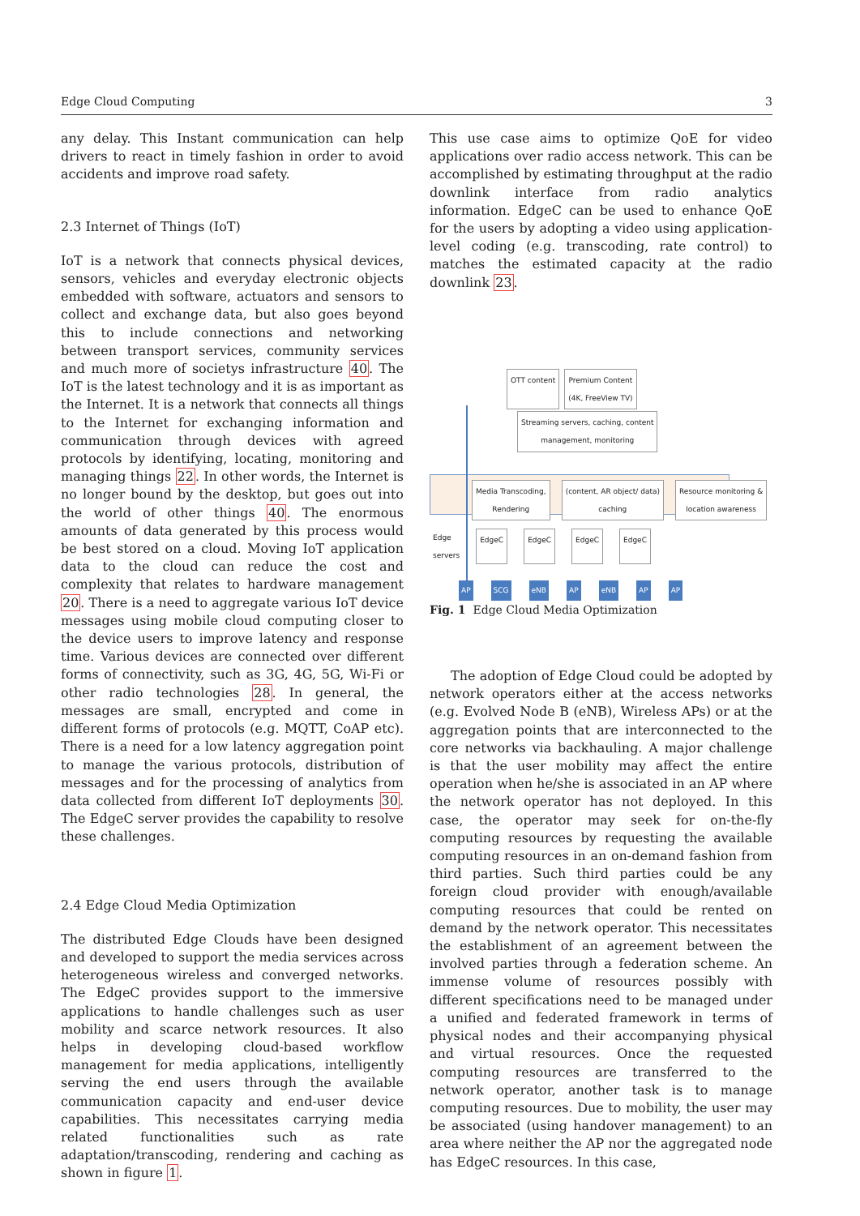Edge Cloud Computing 3
any delay. This Instant communication can help drivers to react in timely fashion in order to avoid accidents and improve road safety.
2.3 Internet of Things (IoT)
IoT is a network that connects physical devices, sensors, vehicles and everyday electronic objects embedded with software, actuators and sensors to collect and exchange data, but also goes beyond this to include connections and networking between transport services, community services and much more of societys infrastructure 40. The IoT is the latest technology and it is as important as the Internet. It is a network that connects all things to the Internet for exchanging information and communication through devices with agreed protocols by identifying, locating, monitoring and managing things 22. In other words, the Internet is no longer bound by the desktop, but goes out into the world of other things 40. The enormous amounts of data generated by this process would be best stored on a cloud. Moving IoT application data to the cloud can reduce the cost and complexity that relates to hardware management 20. There is a need to aggregate various IoT device messages using mobile cloud computing closer to the device users to improve latency and response time. Various devices are connected over different forms of connectivity, such as 3G, 4G, 5G, Wi-Fi or other radio technologies 28. In general, the messages are small, encrypted and come in different forms of protocols (e.g. MQTT, CoAP etc). There is a need for a low latency aggregation point to manage the various protocols, distribution of messages and for the processing of analytics from data collected from different IoT deployments 30. The EdgeC server provides the capability to resolve these challenges.
2.4 Edge Cloud Media Optimization
The distributed Edge Clouds have been designed and developed to support the media services across heterogeneous wireless and converged networks. The EdgeC provides support to the immersive applications to handle challenges such as user mobility and scarce network resources. It also helps in developing cloud-based workflow management for media applications, intelligently serving the end users through the available communication capacity and end-user device capabilities. This necessitates carrying media related functionalities such as rate adaptation/transcoding, rendering and caching as shown in figure 1.
This use case aims to optimize QoE for video applications over radio access network. This can be accomplished by estimating throughput at the radio downlink interface from radio analytics information. EdgeC can be used to enhance QoE for the users by adopting a video using application-level coding (e.g. transcoding, rate control) to matches the estimated capacity at the radio downlink 23.
OTT content Premium Content
(4K, FreeView TV)
Streaming servers, caching, content
management, monitoring
Media Transcoding,
Rendering (content, AR object/ data)
caching Resource monitoring &
location awareness
Edge
servers EdgeC EdgeC EdgeC EdgeC
AP SCG eNB AP eNB AP AP
Fig. 1 Edge Cloud Media Optimization
The adoption of Edge Cloud could be adopted by network operators either at the access networks (e.g. Evolved Node B (eNB), Wireless APs) or at the aggregation points that are interconnected to the core networks via backhauling. A major challenge is that the user mobility may affect the entire operation when he/she is associated in an AP where the network operator has not deployed. In this case, the operator may seek for on-the-fly computing resources by requesting the available computing resources in an on-demand fashion from third parties. Such third parties could be any foreign cloud provider with enough/available computing resources that could be rented on demand by the network operator. This necessitates the establishment of an agreement between the involved parties through a federation scheme. An immense volume of resources possibly with different specifications need to be managed under a unified and federated framework in terms of physical nodes and their accompanying physical and virtual resources. Once the requested computing resources are transferred to the network operator, another task is to manage computing resources. Due to mobility, the user may be associated (using handover management) to an area where neither the AP nor the aggregated node has EdgeC resources. In this case,